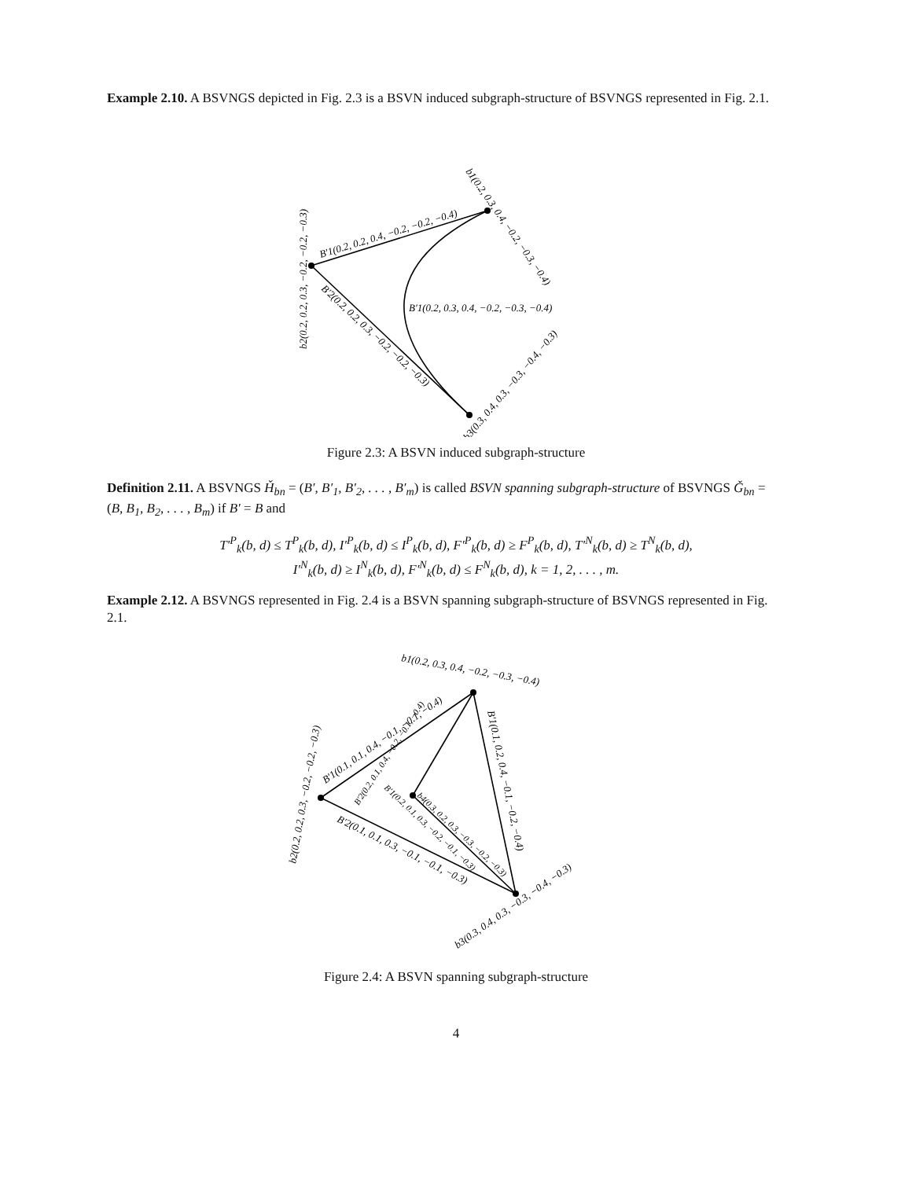Example 2.10. A BSVNGS depicted in Fig. 2.3 is a BSVN induced subgraph-structure of BSVNGS represented in Fig. 2.1.
B′1(0.2, 0.2, 0.4, −0.2, −0.2, −0.4)
B′2(0.2, 0.2, 0.3, −0.2, −0.2, −0.3)
B′1(0.2, 0.3, 0.4, −0.2, −0.3, −0.4)
b2(0.2, 0.2, 0.3, −0.2, −0.2, −0.3)
b1(0.2, 0.3, 0.4, −0.2, −0.3, −0.4)
b3(0.3, 0.4, 0.3, −0.3, −0.4, −0.3)
Figure 2.3: A BSVN induced subgraph-structure
Definition 2.11. A BSVNGS Ȟ<sub>bn</sub> = (B′, B′<sub>1</sub>, B′<sub>2</sub>, . . . , B′<sub>m</sub>) is called BSVN spanning subgraph-structure of BSVNGS Ǧ<sub>bn</sub> = (B, B<sub>1</sub>, B<sub>2</sub>, . . . , B<sub>m</sub>) if B′ = B and
T′<sup>P</sup><sub>k</sub>(b, d) ≤ T<sup>P</sup><sub>k</sub>(b, d), I′<sup>P</sup><sub>k</sub>(b, d) ≤ I<sup>P</sup><sub>k</sub>(b, d), F′<sup>P</sup><sub>k</sub>(b, d) ≥ F<sup>P</sup><sub>k</sub>(b, d), T′<sup>N</sup><sub>k</sub>(b, d) ≥ T<sup>N</sup><sub>k</sub>(b, d),
I′<sup>N</sup><sub>k</sub>(b, d) ≥ I<sup>N</sup><sub>k</sub>(b, d), F′<sup>N</sup><sub>k</sub>(b, d) ≤ F<sup>N</sup><sub>k</sub>(b, d), k = 1, 2, . . . , m.
Example 2.12. A BSVNGS represented in Fig. 2.4 is a BSVN spanning subgraph-structure of BSVNGS represented in Fig. 2.1.
b1(0.2, 0.3, 0.4, −0.2, −0.3, −0.4)
B′1(0.1, 0.1, 0.4, −0.1, −0.1, −0.4)
B′2(0.2, 0.1, 0.4, −0.2, −0.1, −0.4)
B′1(0.1, 0.2, 0.4, −0.1, −0.2, −0.4)
B′2(0.1, 0.1, 0.3, −0.1, −0.1, −0.3)
B′1(0.2, 0.1, 0.3, −0.2, −0.1, −0.3)
b4(0.3, 0.2, 0.3, −0.3, −0.2, −0.3)
b2(0.2, 0.2, 0.3, −0.2, −0.2, −0.3)
b3(0.3, 0.4, 0.3, −0.3, −0.4, −0.3)
Figure 2.4: A BSVN spanning subgraph-structure
4